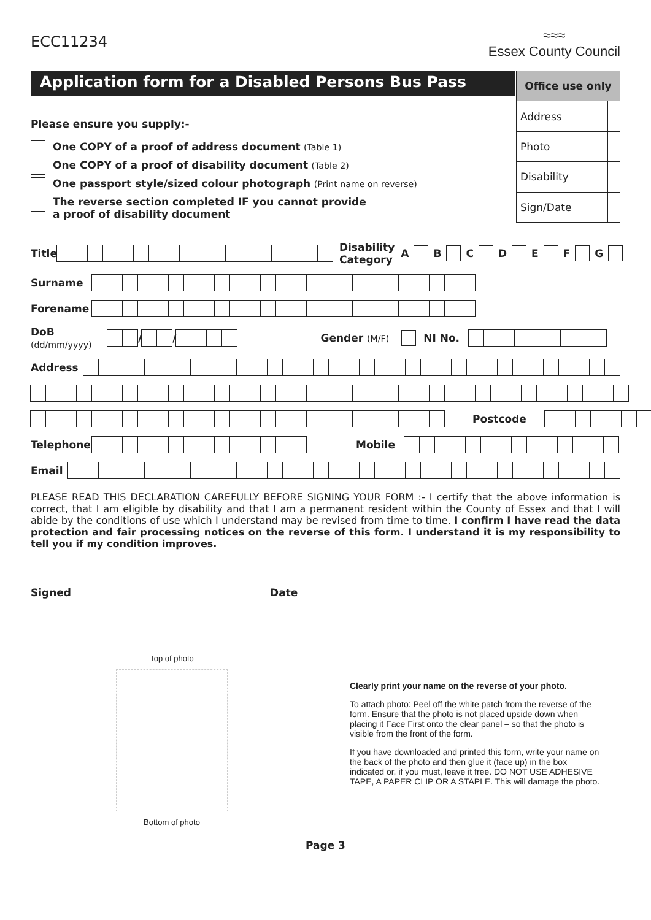ECC11234
≈≈≈
Essex County Council
Application form for a Disabled Persons Bus Pass
Please ensure you supply:-
One COPY of a proof of address document (Table 1)
One COPY of a proof of disability document (Table 2)
One passport style/sized colour photograph (Print name on reverse)
The reverse section completed IF you cannot provide
a proof of disability document
| Office use only | |
| --- | --- |
| Address | |
| Photo | |
| Disability | |
| Sign/Date | |
Title
Disability
Category A B C D E F G
Surname
Forename
DoB (dd/mm/yyyy)
/
/
Gender (M/F) NI No.
Address
Postcode
Telephone Mobile
Email
PLEASE READ THIS DECLARATION CAREFULLY BEFORE SIGNING YOUR FORM :- I certify that the above information is correct, that I am eligible by disability and that I am a permanent resident within the County of Essex and that I will abide by the conditions of use which I understand may be revised from time to time. I confirm I have read the data protection and fair processing notices on the reverse of this form. I understand it is my responsibility to tell you if my condition improves.
Signed
Date
Top of photo
Bottom of photo
Clearly print your name on the reverse of your photo.
To attach photo: Peel off the white patch from the reverse of the form. Ensure that the photo is not placed upside down when placing it Face First onto the clear panel – so that the photo is visible from the front of the form.
If you have downloaded and printed this form, write your name on the back of the photo and then glue it (face up) in the box indicated or, if you must, leave it free. DO NOT USE ADHESIVE TAPE, A PAPER CLIP OR A STAPLE. This will damage the photo.
Page 3